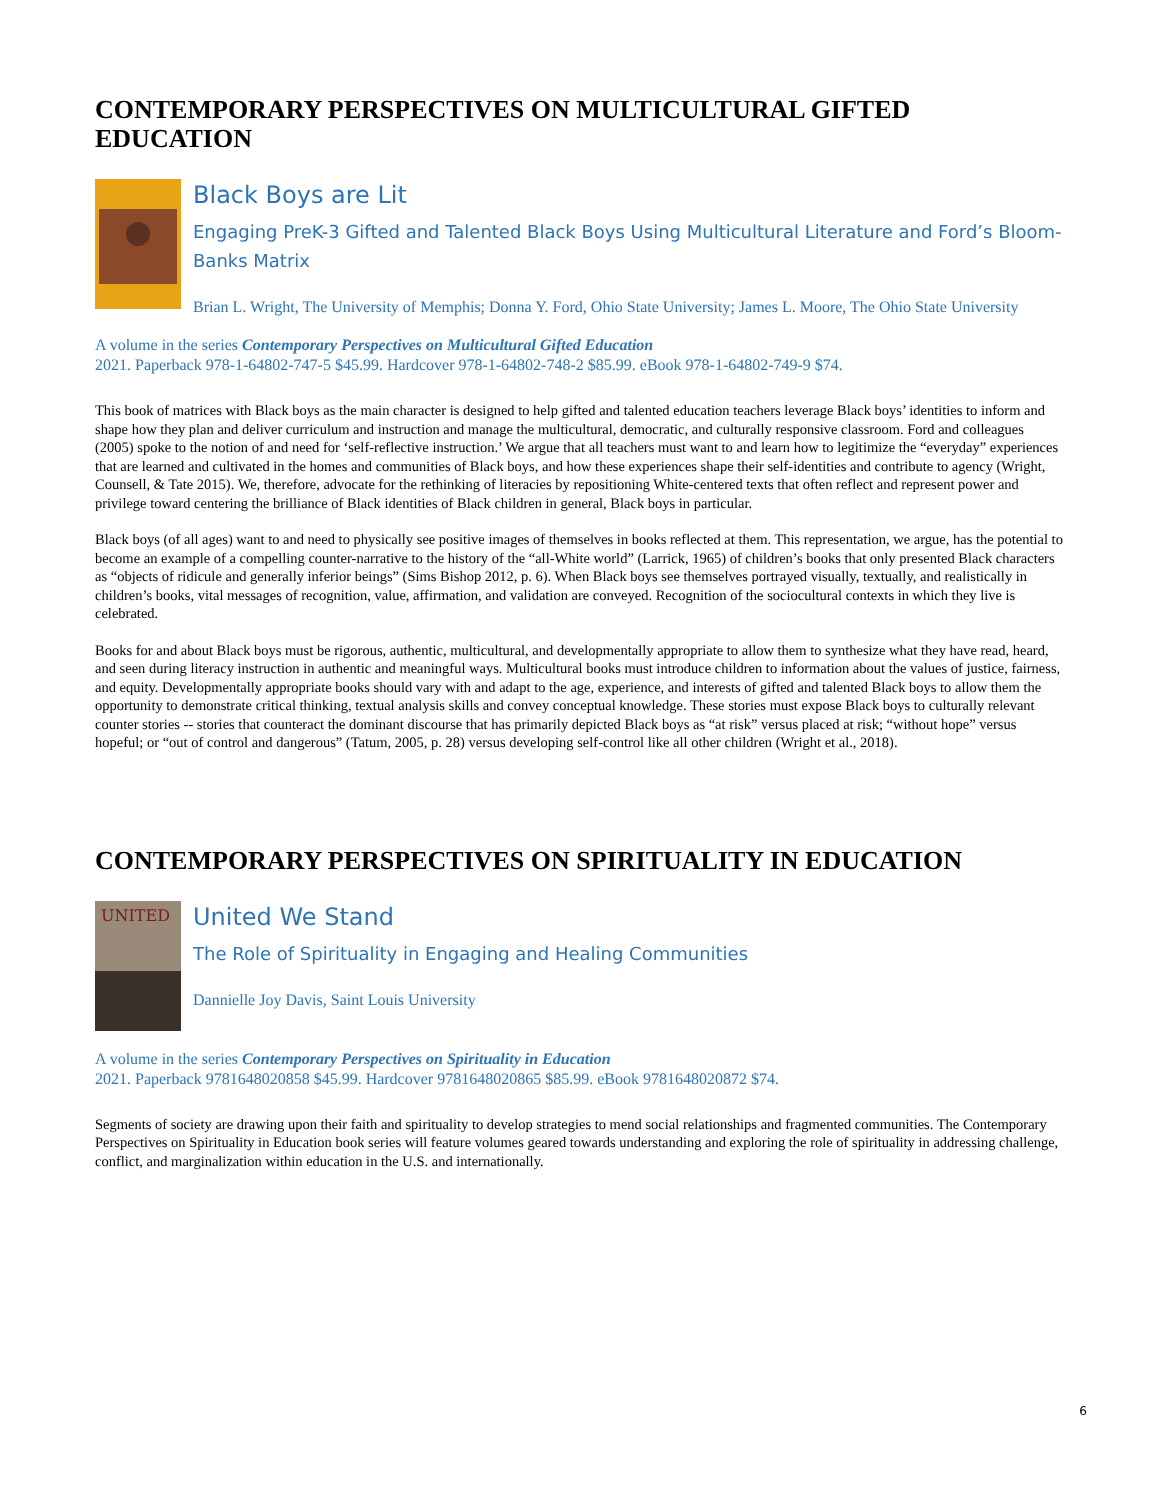CONTEMPORARY PERSPECTIVES ON MULTICULTURAL GIFTED EDUCATION
Black Boys are Lit
Engaging PreK-3 Gifted and Talented Black Boys Using Multicultural Literature and Ford’s Bloom-Banks Matrix
Brian L. Wright, The University of Memphis; Donna Y. Ford, Ohio State University; James L. Moore, The Ohio State University
A volume in the series Contemporary Perspectives on Multicultural Gifted Education
2021. Paperback 978-1-64802-747-5 $45.99. Hardcover 978-1-64802-748-2 $85.99. eBook 978-1-64802-749-9 $74.
This book of matrices with Black boys as the main character is designed to help gifted and talented education teachers leverage Black boys’ identities to inform and shape how they plan and deliver curriculum and instruction and manage the multicultural, democratic, and culturally responsive classroom. Ford and colleagues (2005) spoke to the notion of and need for ‘self-reflective instruction.’ We argue that all teachers must want to and learn how to legitimize the “everyday” experiences that are learned and cultivated in the homes and communities of Black boys, and how these experiences shape their self-identities and contribute to agency (Wright, Counsell, & Tate 2015). We, therefore, advocate for the rethinking of literacies by repositioning White-centered texts that often reflect and represent power and privilege toward centering the brilliance of Black identities of Black children in general, Black boys in particular.
Black boys (of all ages) want to and need to physically see positive images of themselves in books reflected at them. This representation, we argue, has the potential to become an example of a compelling counter-narrative to the history of the “all-White world” (Larrick, 1965) of children’s books that only presented Black characters as “objects of ridicule and generally inferior beings” (Sims Bishop 2012, p. 6). When Black boys see themselves portrayed visually, textually, and realistically in children’s books, vital messages of recognition, value, affirmation, and validation are conveyed. Recognition of the sociocultural contexts in which they live is celebrated.
Books for and about Black boys must be rigorous, authentic, multicultural, and developmentally appropriate to allow them to synthesize what they have read, heard, and seen during literacy instruction in authentic and meaningful ways. Multicultural books must introduce children to information about the values of justice, fairness, and equity. Developmentally appropriate books should vary with and adapt to the age, experience, and interests of gifted and talented Black boys to allow them the opportunity to demonstrate critical thinking, textual analysis skills and convey conceptual knowledge. These stories must expose Black boys to culturally relevant counter stories -- stories that counteract the dominant discourse that has primarily depicted Black boys as “at risk” versus placed at risk; “without hope” versus hopeful; or “out of control and dangerous” (Tatum, 2005, p. 28) versus developing self-control like all other children (Wright et al., 2018).
CONTEMPORARY PERSPECTIVES ON SPIRITUALITY IN EDUCATION
UNITED
United We Stand
The Role of Spirituality in Engaging and Healing Communities
Dannielle Joy Davis, Saint Louis University
A volume in the series Contemporary Perspectives on Spirituality in Education
2021. Paperback 9781648020858 $45.99. Hardcover 9781648020865 $85.99. eBook 9781648020872 $74.
Segments of society are drawing upon their faith and spirituality to develop strategies to mend social relationships and fragmented communities. The Contemporary Perspectives on Spirituality in Education book series will feature volumes geared towards understanding and exploring the role of spirituality in addressing challenge, conflict, and marginalization within education in the U.S. and internationally.
6